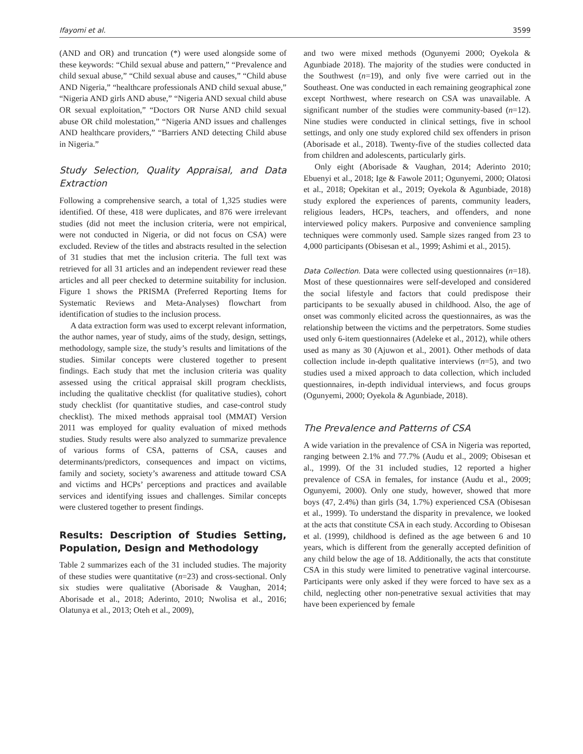Ifayomi et al. 3599
(AND and OR) and truncation (*) were used alongside some of these keywords: “Child sexual abuse and pattern,” “Prevalence and child sexual abuse,” “Child sexual abuse and causes,” “Child abuse AND Nigeria,” “healthcare professionals AND child sexual abuse,” “Nigeria AND girls AND abuse,” “Nigeria AND sexual child abuse OR sexual exploitation,” “Doctors OR Nurse AND child sexual abuse OR child molestation,” “Nigeria AND issues and challenges AND healthcare providers,” “Barriers AND detecting Child abuse in Nigeria.”
Study Selection, Quality Appraisal, and Data Extraction
Following a comprehensive search, a total of 1,325 studies were identified. Of these, 418 were duplicates, and 876 were irrelevant studies (did not meet the inclusion criteria, were not empirical, were not conducted in Nigeria, or did not focus on CSA) were excluded. Review of the titles and abstracts resulted in the selection of 31 studies that met the inclusion criteria. The full text was retrieved for all 31 articles and an independent reviewer read these articles and all peer checked to determine suitability for inclusion. Figure 1 shows the PRISMA (Preferred Reporting Items for Systematic Reviews and Meta-Analyses) flowchart from identification of studies to the inclusion process.
A data extraction form was used to excerpt relevant information, the author names, year of study, aims of the study, design, settings, methodology, sample size, the study’s results and limitations of the studies. Similar concepts were clustered together to present findings. Each study that met the inclusion criteria was quality assessed using the critical appraisal skill program checklists, including the qualitative checklist (for qualitative studies), cohort study checklist (for quantitative studies, and case-control study checklist). The mixed methods appraisal tool (MMAT) Version 2011 was employed for quality evaluation of mixed methods studies. Study results were also analyzed to summarize prevalence of various forms of CSA, patterns of CSA, causes and determinants/predictors, consequences and impact on victims, family and society, society’s awareness and attitude toward CSA and victims and HCPs’ perceptions and practices and available services and identifying issues and challenges. Similar concepts were clustered together to present findings.
Results: Description of Studies Setting, Population, Design and Methodology
Table 2 summarizes each of the 31 included studies. The majority of these studies were quantitative (n=23) and cross-sectional. Only six studies were qualitative (Aborisade & Vaughan, 2014; Aborisade et al., 2018; Aderinto, 2010; Nwolisa et al., 2016; Olatunya et al., 2013; Oteh et al., 2009),
and two were mixed methods (Ogunyemi 2000; Oyekola & Agunbiade 2018). The majority of the studies were conducted in the Southwest (n=19), and only five were carried out in the Southeast. One was conducted in each remaining geographical zone except Northwest, where research on CSA was unavailable. A significant number of the studies were community-based (n=12). Nine studies were conducted in clinical settings, five in school settings, and only one study explored child sex offenders in prison (Aborisade et al., 2018). Twenty-five of the studies collected data from children and adolescents, particularly girls.
Only eight (Aborisade & Vaughan, 2014; Aderinto 2010; Ebuenyi et al., 2018; Ige & Fawole 2011; Ogunyemi, 2000; Olatosi et al., 2018; Opekitan et al., 2019; Oyekola & Agunbiade, 2018) study explored the experiences of parents, community leaders, religious leaders, HCPs, teachers, and offenders, and none interviewed policy makers. Purposive and convenience sampling techniques were commonly used. Sample sizes ranged from 23 to 4,000 participants (Obisesan et al., 1999; Ashimi et al., 2015).
Data Collection. Data were collected using questionnaires (n=18). Most of these questionnaires were self-developed and considered the social lifestyle and factors that could predispose their participants to be sexually abused in childhood. Also, the age of onset was commonly elicited across the questionnaires, as was the relationship between the victims and the perpetrators. Some studies used only 6-item questionnaires (Adeleke et al., 2012), while others used as many as 30 (Ajuwon et al., 2001). Other methods of data collection include in-depth qualitative interviews (n=5), and two studies used a mixed approach to data collection, which included questionnaires, in-depth individual interviews, and focus groups (Ogunyemi, 2000; Oyekola & Agunbiade, 2018).
The Prevalence and Patterns of CSA
A wide variation in the prevalence of CSA in Nigeria was reported, ranging between 2.1% and 77.7% (Audu et al., 2009; Obisesan et al., 1999). Of the 31 included studies, 12 reported a higher prevalence of CSA in females, for instance (Audu et al., 2009; Ogunyemi, 2000). Only one study, however, showed that more boys (47, 2.4%) than girls (34, 1.7%) experienced CSA (Obisesan et al., 1999). To understand the disparity in prevalence, we looked at the acts that constitute CSA in each study. According to Obisesan et al. (1999), childhood is defined as the age between 6 and 10 years, which is different from the generally accepted definition of any child below the age of 18. Additionally, the acts that constitute CSA in this study were limited to penetrative vaginal intercourse. Participants were only asked if they were forced to have sex as a child, neglecting other non-penetrative sexual activities that may have been experienced by female